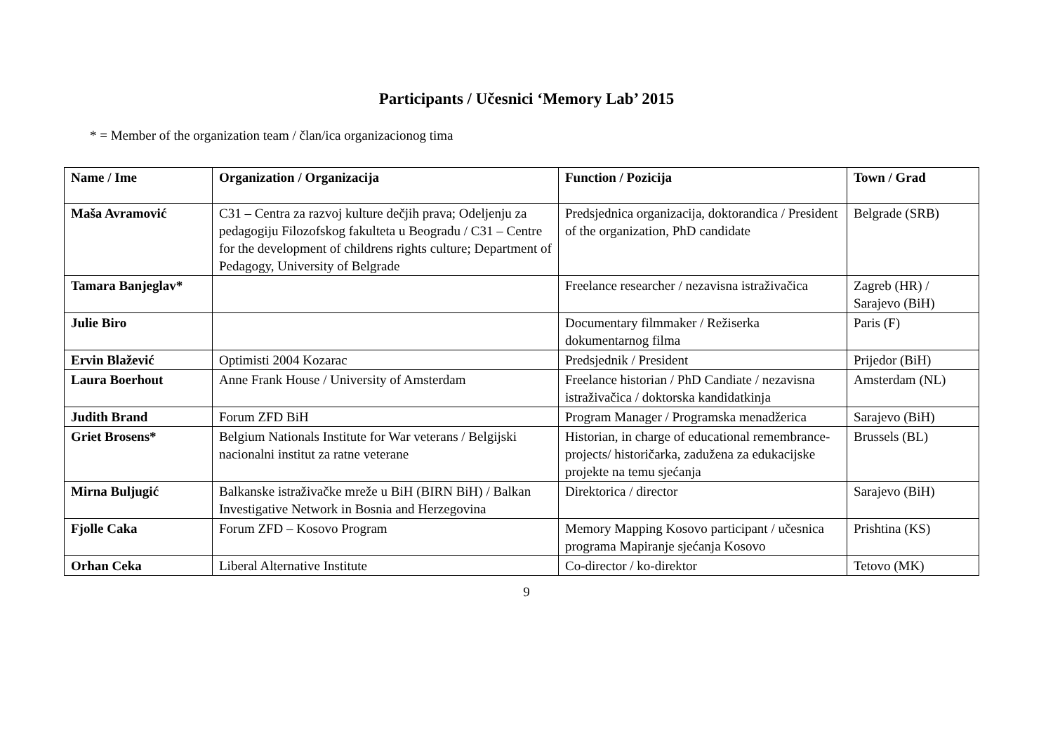Participants / Učesnici ‘Memory Lab’ 2015
* = Member of the organization team / član/ica organizacionog tima
| Name / Ime | Organization / Organizacija | Function / Pozicija | Town / Grad |
| --- | --- | --- | --- |
| Maša Avramović | C31 – Centra za razvoj kulture dečjih prava; Odeljenju za pedagogiju Filozofskog fakulteta u Beogradu / C31 – Centre for the development of childrens rights culture; Department of Pedagogy, University of Belgrade | Predsjednica organizacija, doktorandica / President of the organization, PhD candidate | Belgrade (SRB) |
| Tamara Banjeglav* | | Freelance researcher / nezavisna istraživačica | Zagreb (HR) / Sarajevo (BiH) |
| Julie Biro | | Documentary filmmaker / Režiserka dokumentarnog filma | Paris (F) |
| Ervin Blažević | Optimisti 2004 Kozarac | Predsjednik / President | Prijedor (BiH) |
| Laura Boerhout | Anne Frank House / University of Amsterdam | Freelance historian / PhD Candiate / nezavisna istraživačica / doktorska kandidatkinja | Amsterdam (NL) |
| Judith Brand | Forum ZFD BiH | Program Manager / Programska menadžerica | Sarajevo (BiH) |
| Griet Brosens* | Belgium Nationals Institute for War veterans / Belgijski nacionalni institut za ratne veterane | Historian, in charge of educational remembrance-projects/ historičarka, zadužena za edukacijske projekte na temu sjećanja | Brussels (BL) |
| Mirna Buljugić | Balkanske istraživačke mreže u BiH (BIRN BiH) / Balkan Investigative Network in Bosnia and Herzegovina | Direktorica / director | Sarajevo (BiH) |
| Fjolle Caka | Forum ZFD – Kosovo Program | Memory Mapping Kosovo participant / učesnica programa Mapiranje sjećanja Kosovo | Prishtina (KS) |
| Orhan Ceka | Liberal Alternative Institute | Co-director / ko-direktor | Tetovo (MK) |
9